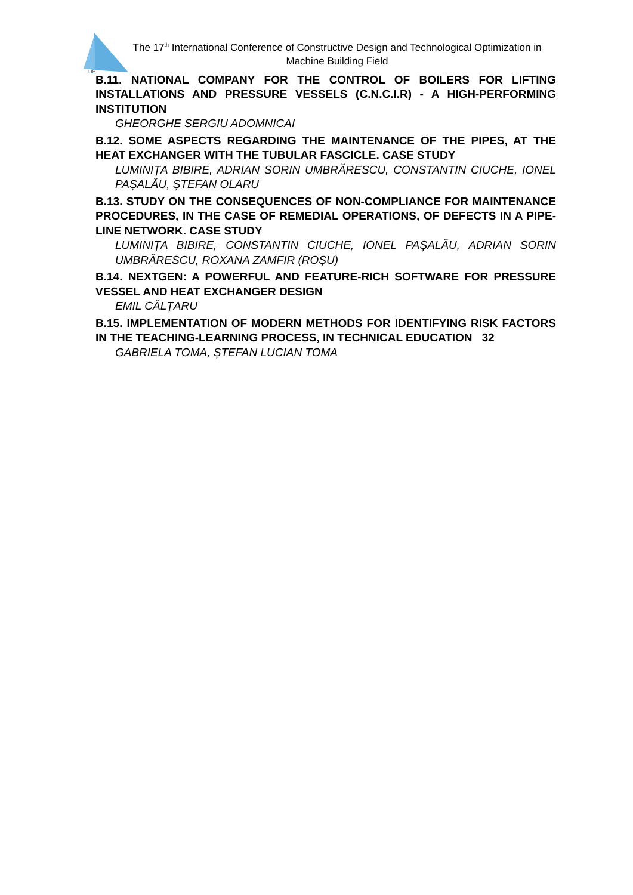UB
The 17<sup>th</sup> International Conference of Constructive Design and Technological Optimization in Machine Building Field
B.11. NATIONAL COMPANY FOR THE CONTROL OF BOILERS FOR LIFTING INSTALLATIONS AND PRESSURE VESSELS (C.N.C.I.R) - A HIGH-PERFORMING INSTITUTION
GHEORGHE SERGIU ADOMNICAI
B.12. SOME ASPECTS REGARDING THE MAINTENANCE OF THE PIPES, AT THE HEAT EXCHANGER WITH THE TUBULAR FASCICLE. CASE STUDY
LUMINIȚA BIBIRE, ADRIAN SORIN UMBRĂRESCU, CONSTANTIN CIUCHE, IONEL PAȘALĂU, ȘTEFAN OLARU
B.13. STUDY ON THE CONSEQUENCES OF NON-COMPLIANCE FOR MAINTENANCE PROCEDURES, IN THE CASE OF REMEDIAL OPERATIONS, OF DEFECTS IN A PIPE-LINE NETWORK. CASE STUDY
LUMINIȚA BIBIRE, CONSTANTIN CIUCHE, IONEL PAȘALĂU, ADRIAN SORIN UMBRĂRESCU, ROXANA ZAMFIR (ROȘU)
B.14. NEXTGEN: A POWERFUL AND FEATURE-RICH SOFTWARE FOR PRESSURE VESSEL AND HEAT EXCHANGER DESIGN
EMIL CĂLȚARU
B.15. IMPLEMENTATION OF MODERN METHODS FOR IDENTIFYING RISK FACTORS IN THE TEACHING-LEARNING PROCESS, IN TECHNICAL EDUCATION 32
GABRIELA TOMA, ȘTEFAN LUCIAN TOMA